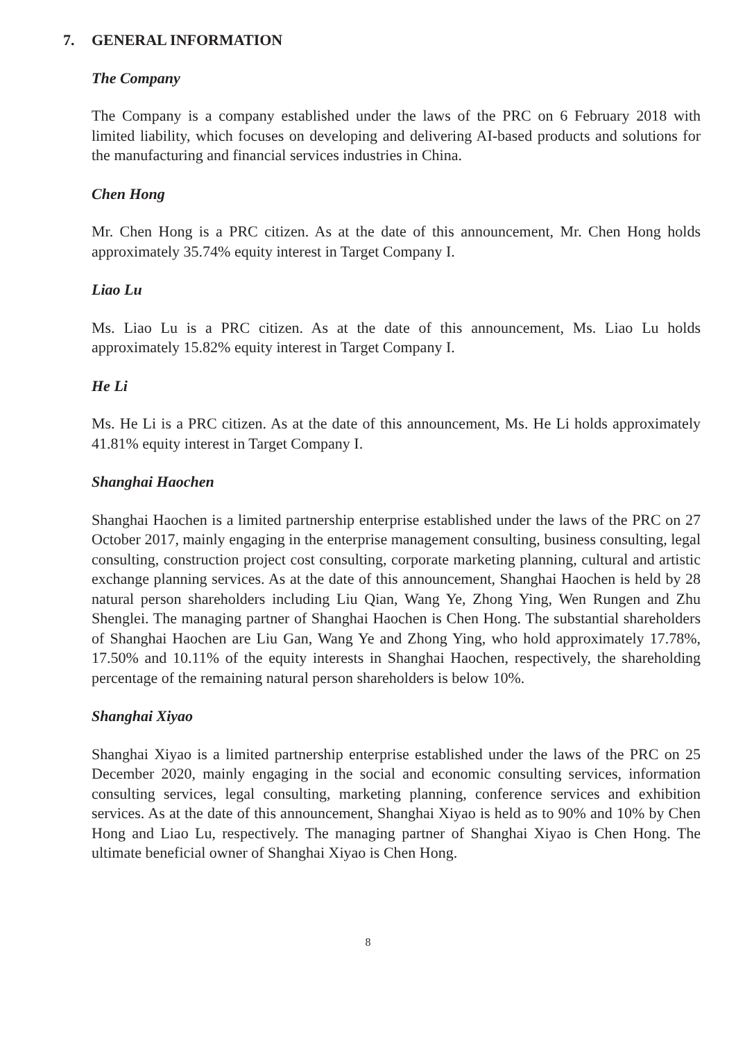7. GENERAL INFORMATION
The Company
The Company is a company established under the laws of the PRC on 6 February 2018 with limited liability, which focuses on developing and delivering AI-based products and solutions for the manufacturing and financial services industries in China.
Chen Hong
Mr. Chen Hong is a PRC citizen. As at the date of this announcement, Mr. Chen Hong holds approximately 35.74% equity interest in Target Company I.
Liao Lu
Ms. Liao Lu is a PRC citizen. As at the date of this announcement, Ms. Liao Lu holds approximately 15.82% equity interest in Target Company I.
He Li
Ms. He Li is a PRC citizen. As at the date of this announcement, Ms. He Li holds approximately 41.81% equity interest in Target Company I.
Shanghai Haochen
Shanghai Haochen is a limited partnership enterprise established under the laws of the PRC on 27 October 2017, mainly engaging in the enterprise management consulting, business consulting, legal consulting, construction project cost consulting, corporate marketing planning, cultural and artistic exchange planning services. As at the date of this announcement, Shanghai Haochen is held by 28 natural person shareholders including Liu Qian, Wang Ye, Zhong Ying, Wen Rungen and Zhu Shenglei. The managing partner of Shanghai Haochen is Chen Hong. The substantial shareholders of Shanghai Haochen are Liu Gan, Wang Ye and Zhong Ying, who hold approximately 17.78%, 17.50% and 10.11% of the equity interests in Shanghai Haochen, respectively, the shareholding percentage of the remaining natural person shareholders is below 10%.
Shanghai Xiyao
Shanghai Xiyao is a limited partnership enterprise established under the laws of the PRC on 25 December 2020, mainly engaging in the social and economic consulting services, information consulting services, legal consulting, marketing planning, conference services and exhibition services. As at the date of this announcement, Shanghai Xiyao is held as to 90% and 10% by Chen Hong and Liao Lu, respectively. The managing partner of Shanghai Xiyao is Chen Hong. The ultimate beneficial owner of Shanghai Xiyao is Chen Hong.
8